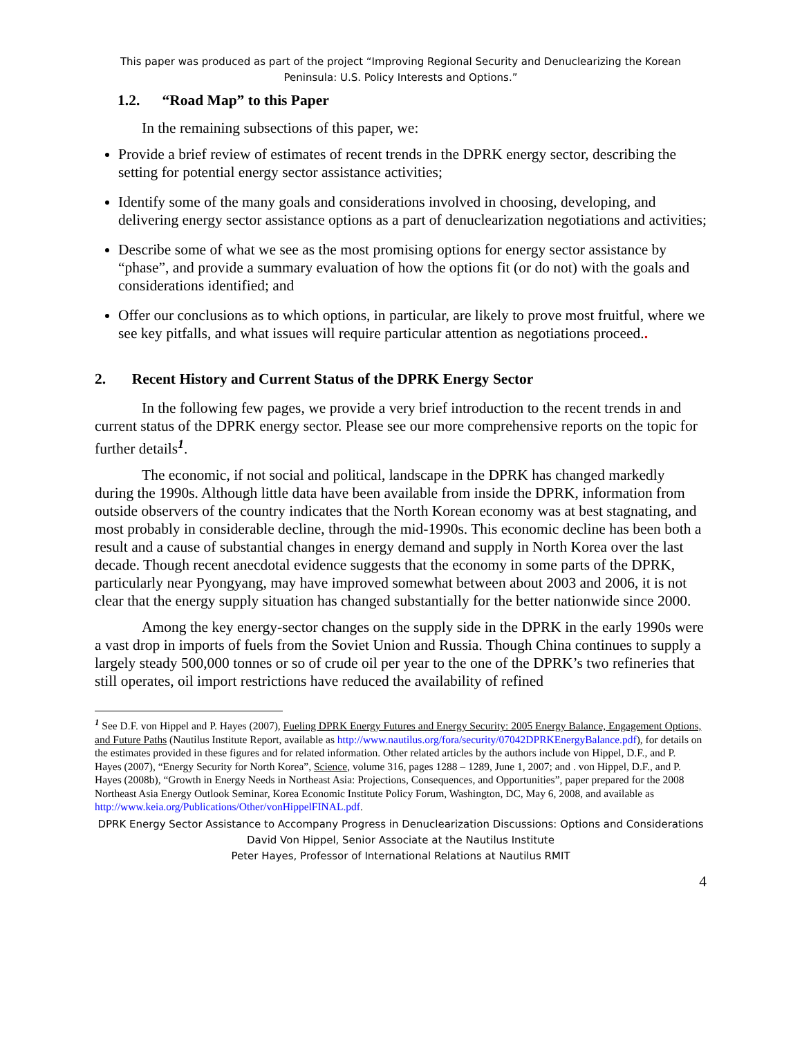This paper was produced as part of the project “Improving Regional Security and Denuclearizing the Korean Peninsula: U.S. Policy Interests and Options.”
1.2. “Road Map” to this Paper
In the remaining subsections of this paper, we:
Provide a brief review of estimates of recent trends in the DPRK energy sector, describing the setting for potential energy sector assistance activities;
Identify some of the many goals and considerations involved in choosing, developing, and delivering energy sector assistance options as a part of denuclearization negotiations and activities;
Describe some of what we see as the most promising options for energy sector assistance by “phase”, and provide a summary evaluation of how the options fit (or do not) with the goals and considerations identified; and
Offer our conclusions as to which options, in particular, are likely to prove most fruitful, where we see key pitfalls, and what issues will require particular attention as negotiations proceed..
2. Recent History and Current Status of the DPRK Energy Sector
In the following few pages, we provide a very brief introduction to the recent trends in and current status of the DPRK energy sector. Please see our more comprehensive reports on the topic for further details<sup>1</sup>.
The economic, if not social and political, landscape in the DPRK has changed markedly during the 1990s. Although little data have been available from inside the DPRK, information from outside observers of the country indicates that the North Korean economy was at best stagnating, and most probably in considerable decline, through the mid-1990s. This economic decline has been both a result and a cause of substantial changes in energy demand and supply in North Korea over the last decade. Though recent anecdotal evidence suggests that the economy in some parts of the DPRK, particularly near Pyongyang, may have improved somewhat between about 2003 and 2006, it is not clear that the energy supply situation has changed substantially for the better nationwide since 2000.
Among the key energy-sector changes on the supply side in the DPRK in the early 1990s were a vast drop in imports of fuels from the Soviet Union and Russia. Though China continues to supply a largely steady 500,000 tonnes or so of crude oil per year to the one of the DPRK’s two refineries that still operates, oil import restrictions have reduced the availability of refined
<sup>1</sup> See D.F. von Hippel and P. Hayes (2007), Fueling DPRK Energy Futures and Energy Security: 2005 Energy Balance, Engagement Options, and Future Paths (Nautilus Institute Report, available as http://www.nautilus.org/fora/security/07042DPRKEnergyBalance.pdf), for details on the estimates provided in these figures and for related information. Other related articles by the authors include von Hippel, D.F., and P. Hayes (2007), “Energy Security for North Korea”, Science, volume 316, pages 1288 – 1289, June 1, 2007; and . von Hippel, D.F., and P. Hayes (2008b), “Growth in Energy Needs in Northeast Asia: Projections, Consequences, and Opportunities”, paper prepared for the 2008 Northeast Asia Energy Outlook Seminar, Korea Economic Institute Policy Forum, Washington, DC, May 6, 2008, and available as http://www.keia.org/Publications/Other/vonHippelFINAL.pdf.
DPRK Energy Sector Assistance to Accompany Progress in Denuclearization Discussions: Options and Considerations
David Von Hippel, Senior Associate at the Nautilus Institute
Peter Hayes, Professor of International Relations at Nautilus RMIT
4